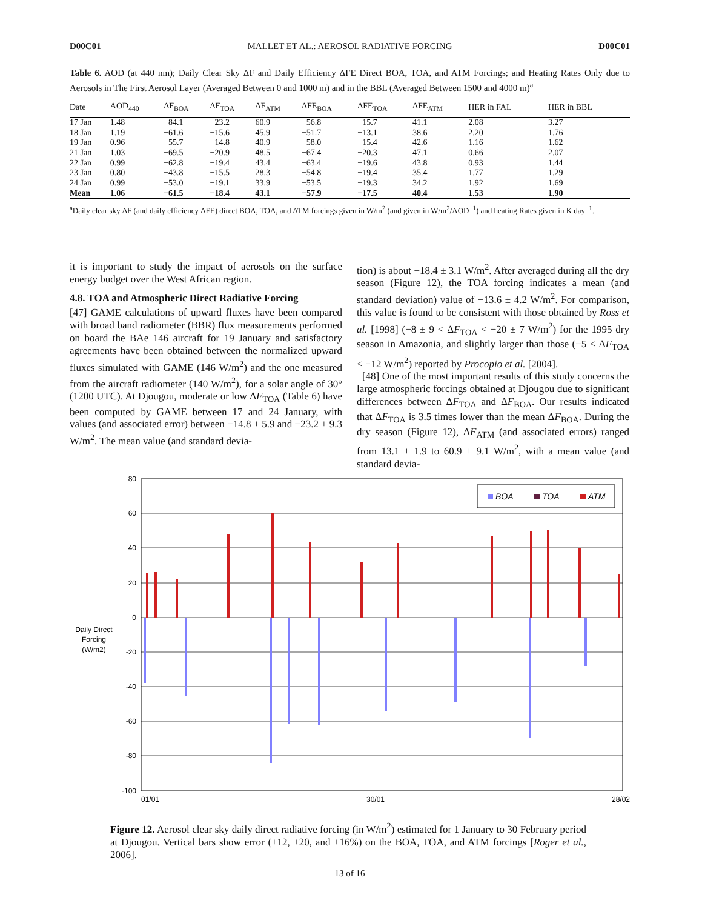D00C01 MALLET ET AL.: AEROSOL RADIATIVE FORCING D00C01
Table 6. AOD (at 440 nm); Daily Clear Sky ΔF and Daily Efficiency ΔFE Direct BOA, TOA, and ATM Forcings; and Heating Rates Only due to Aerosols in The First Aerosol Layer (Averaged Between 0 and 1000 m) and in the BBL (Averaged Between 1500 and 4000 m)<sup>a</sup>
| Date | AOD<sub>440</sub> | ΔF<sub>BOA</sub> | ΔF<sub>TOA</sub> | ΔF<sub>ATM</sub> | ΔFE<sub>BOA</sub> | ΔFE<sub>TOA</sub> | ΔFE<sub>ATM</sub> | HER in FAL | HER in BBL |
| --- | --- | --- | --- | --- | --- | --- | --- | --- | --- |
| 17 Jan | 1.48 | −84.1 | −23.2 | 60.9 | −56.8 | −15.7 | 41.1 | 2.08 | 3.27 |
| 18 Jan | 1.19 | −61.6 | −15.6 | 45.9 | −51.7 | −13.1 | 38.6 | 2.20 | 1.76 |
| 19 Jan | 0.96 | −55.7 | −14.8 | 40.9 | −58.0 | −15.4 | 42.6 | 1.16 | 1.62 |
| 21 Jan | 1.03 | −69.5 | −20.9 | 48.5 | −67.4 | −20.3 | 47.1 | 0.66 | 2.07 |
| 22 Jan | 0.99 | −62.8 | −19.4 | 43.4 | −63.4 | −19.6 | 43.8 | 0.93 | 1.44 |
| 23 Jan | 0.80 | −43.8 | −15.5 | 28.3 | −54.8 | −19.4 | 35.4 | 1.77 | 1.29 |
| 24 Jan | 0.99 | −53.0 | −19.1 | 33.9 | −53.5 | −19.3 | 34.2 | 1.92 | 1.69 |
| Mean | 1.06 | −61.5 | −18.4 | 43.1 | −57.9 | −17.5 | 40.4 | 1.53 | 1.90 |
<sup>a</sup> Daily clear sky ΔF (and daily efficiency ΔFE) direct BOA, TOA, and ATM forcings given in W/m<sup>2</sup> (and given in W/m<sup>2</sup>/AOD<sup>−1</sup>) and heating Rates given in K day<sup>−1</sup>.
it is important to study the impact of aerosols on the surface energy budget over the West African region.
4.8. TOA and Atmospheric Direct Radiative Forcing
[47] GAME calculations of upward fluxes have been compared with broad band radiometer (BBR) flux measurements performed on board the BAe 146 aircraft for 19 January and satisfactory agreements have been obtained between the normalized upward fluxes simulated with GAME (146 W/m<sup>2</sup>) and the one measured from the aircraft radiometer (140 W/m<sup>2</sup>), for a solar angle of 30° (1200 UTC). At Djougou, moderate or low ΔF<sub>TOA</sub> (Table 6) have been computed by GAME between 17 and 24 January, with values (and associated error) between −14.8 ± 5.9 and −23.2 ± 9.3 W/m<sup>2</sup>. The mean value (and standard devia-
tion) is about −18.4 ± 3.1 W/m<sup>2</sup>. After averaged during all the dry season (Figure 12), the TOA forcing indicates a mean (and standard deviation) value of −13.6 ± 4.2 W/m<sup>2</sup>. For comparison, this value is found to be consistent with those obtained by Ross et al. [1998] (−8 ± 9 < ΔF<sub>TOA</sub> < −20 ± 7 W/m<sup>2</sup>) for the 1995 dry season in Amazonia, and slightly larger than those (−5 < ΔF<sub>TOA</sub> < −12 W/m<sup>2</sup>) reported by Procopio et al. [2004].
[48] One of the most important results of this study concerns the large atmospheric forcings obtained at Djougou due to significant differences between ΔF<sub>TOA</sub> and ΔF<sub>BOA</sub>. Our results indicated that ΔF<sub>TOA</sub> is 3.5 times lower than the mean ΔF<sub>BOA</sub>. During the dry season (Figure 12), ΔF<sub>ATM</sub> (and associated errors) ranged from 13.1 ± 1.9 to 60.9 ± 9.1 W/m<sup>2</sup>, with a mean value (and standard devia-
80
60
40
20
0
-20
-40
-60
-80
-100
Daily Direct
Forcing
(W/m2)
01/01
30/01
28/02
BOA
TOA
ATM
Figure 12. Aerosol clear sky daily direct radiative forcing (in W/m<sup>2</sup>) estimated for 1 January to 30 February period at Djougou. Vertical bars show error (±12, ±20, and ±16%) on the BOA, TOA, and ATM forcings [Roger et al., 2006].
13 of 16